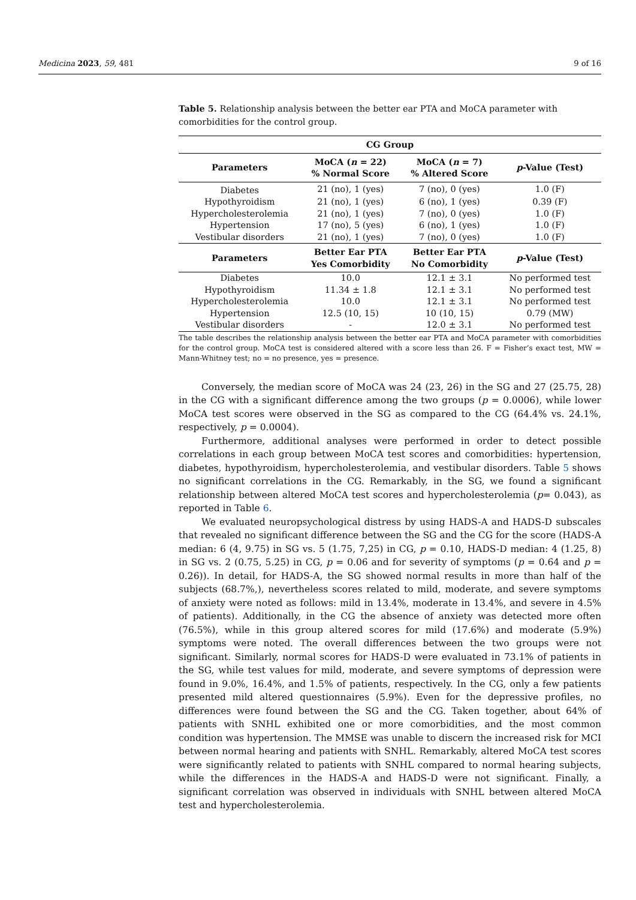Medicina 2023, 59, 481 9 of 16
Table 5. Relationship analysis between the better ear PTA and MoCA parameter with comorbidities for the control group.
| CG Group | | | |
| --- | --- | --- | --- |
| Parameters | MoCA ( n = 22) % Normal Score | MoCA ( n = 7) % Altered Score | p -Value (Test) |
| Diabetes | 21 (no), 1 (yes) | 7 (no), 0 (yes) | 1.0 (F) |
| Hypothyroidism | 21 (no), 1 (yes) | 6 (no), 1 (yes) | 0.39 (F) |
| Hypercholesterolemia | 21 (no), 1 (yes) | 7 (no), 0 (yes) | 1.0 (F) |
| Hypertension | 17 (no), 5 (yes) | 6 (no), 1 (yes) | 1.0 (F) |
| Vestibular disorders | 21 (no), 1 (yes) | 7 (no), 0 (yes) | 1.0 (F) |
| Parameters | Better Ear PTA Yes Comorbidity | Better Ear PTA No Comorbidity | p -Value (Test) |
| Diabetes | 10.0 | 12.1 ± 3.1 | No performed test |
| Hypothyroidism | 11.34 ± 1.8 | 12.1 ± 3.1 | No performed test |
| Hypercholesterolemia | 10.0 | 12.1 ± 3.1 | No performed test |
| Hypertension | 12.5 (10, 15) | 10 (10, 15) | 0.79 (MW) |
| Vestibular disorders | - | 12.0 ± 3.1 | No performed test |
The table describes the relationship analysis between the better ear PTA and MoCA parameter with comorbidities for the control group. MoCA test is considered altered with a score less than 26. F = Fisher’s exact test, MW = Mann-Whitney test; no = no presence, yes = presence.
Conversely, the median score of MoCA was 24 (23, 26) in the SG and 27 (25.75, 28) in the CG with a significant difference among the two groups (p = 0.0006), while lower MoCA test scores were observed in the SG as compared to the CG (64.4% vs. 24.1%, respectively, p = 0.0004).
Furthermore, additional analyses were performed in order to detect possible correlations in each group between MoCA test scores and comorbidities: hypertension, diabetes, hypothyroidism, hypercholesterolemia, and vestibular disorders. Table 5 shows no significant correlations in the CG. Remarkably, in the SG, we found a significant relationship between altered MoCA test scores and hypercholesterolemia (p= 0.043), as reported in Table 6.
We evaluated neuropsychological distress by using HADS-A and HADS-D subscales that revealed no significant difference between the SG and the CG for the score (HADS-A median: 6 (4, 9.75) in SG vs. 5 (1.75, 7,25) in CG, p = 0.10, HADS-D median: 4 (1.25, 8) in SG vs. 2 (0.75, 5.25) in CG, p = 0.06 and for severity of symptoms (p = 0.64 and p = 0.26)). In detail, for HADS-A, the SG showed normal results in more than half of the subjects (68.7%,), nevertheless scores related to mild, moderate, and severe symptoms of anxiety were noted as follows: mild in 13.4%, moderate in 13.4%, and severe in 4.5% of patients). Additionally, in the CG the absence of anxiety was detected more often (76.5%), while in this group altered scores for mild (17.6%) and moderate (5.9%) symptoms were noted. The overall differences between the two groups were not significant. Similarly, normal scores for HADS-D were evaluated in 73.1% of patients in the SG, while test values for mild, moderate, and severe symptoms of depression were found in 9.0%, 16.4%, and 1.5% of patients, respectively. In the CG, only a few patients presented mild altered questionnaires (5.9%). Even for the depressive profiles, no differences were found between the SG and the CG. Taken together, about 64% of patients with SNHL exhibited one or more comorbidities, and the most common condition was hypertension. The MMSE was unable to discern the increased risk for MCI between normal hearing and patients with SNHL. Remarkably, altered MoCA test scores were significantly related to patients with SNHL compared to normal hearing subjects, while the differences in the HADS-A and HADS-D were not significant. Finally, a significant correlation was observed in individuals with SNHL between altered MoCA test and hypercholesterolemia.